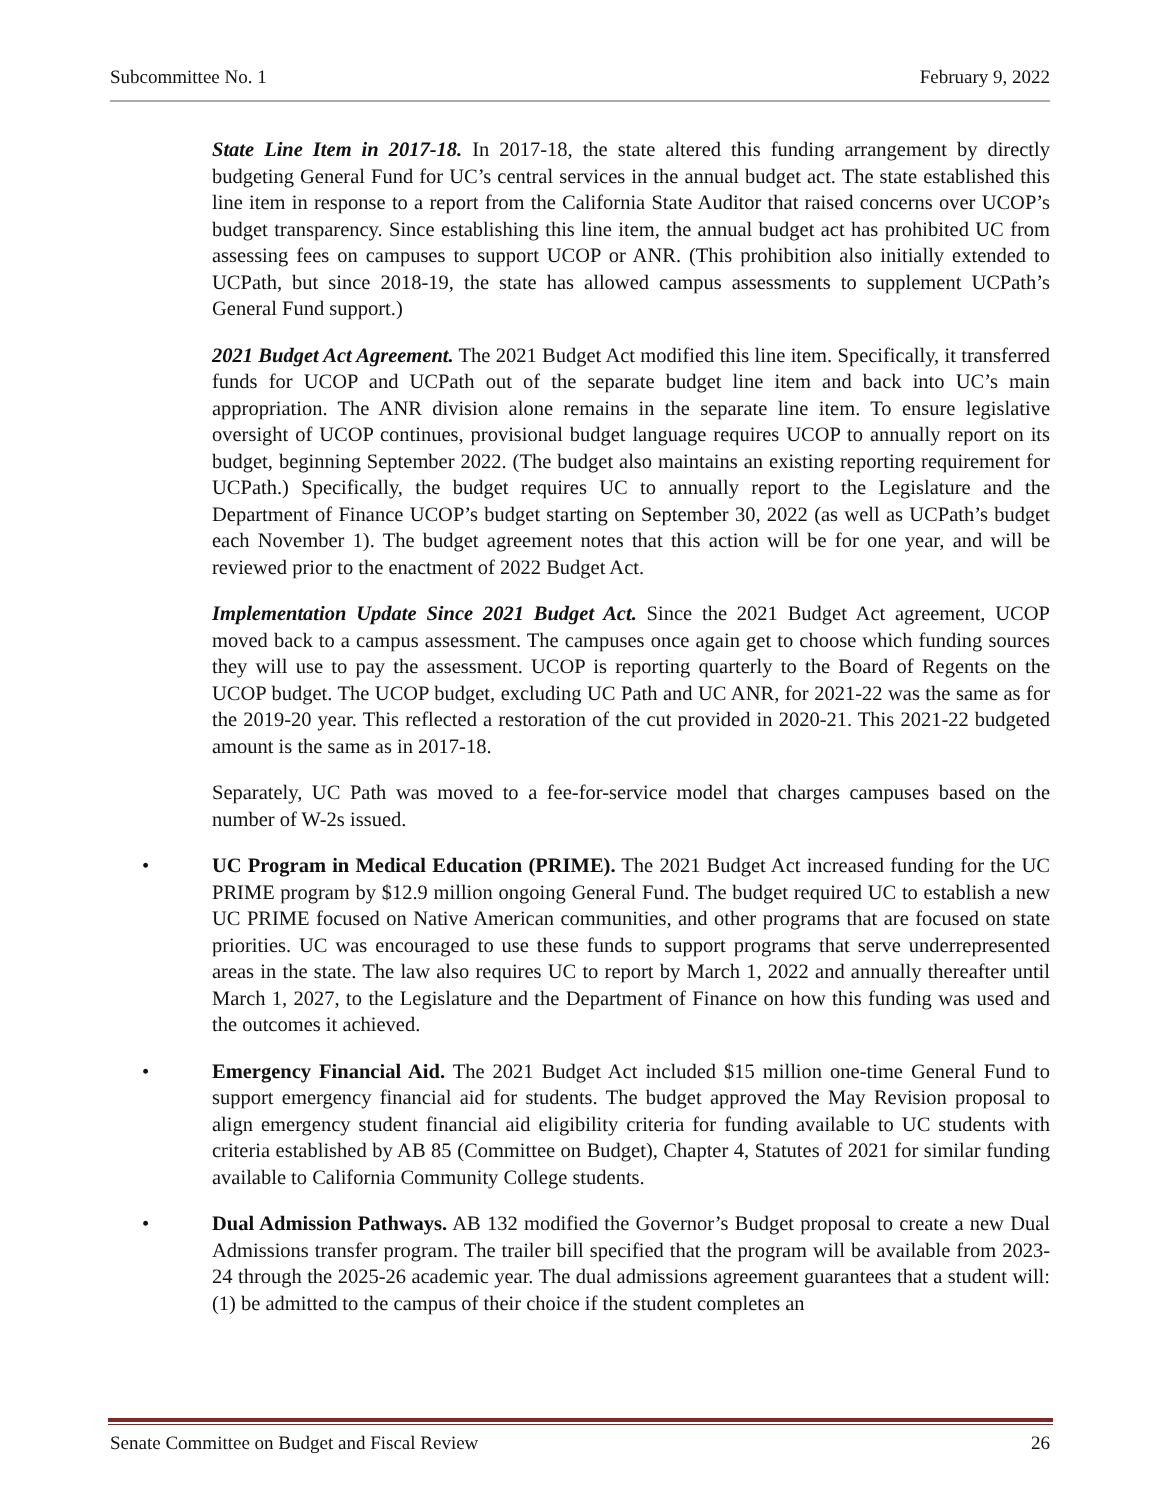Subcommittee No. 1 February 9, 2022
State Line Item in 2017-18. In 2017-18, the state altered this funding arrangement by directly budgeting General Fund for UC’s central services in the annual budget act. The state established this line item in response to a report from the California State Auditor that raised concerns over UCOP’s budget transparency. Since establishing this line item, the annual budget act has prohibited UC from assessing fees on campuses to support UCOP or ANR. (This prohibition also initially extended to UCPath, but since 2018-19, the state has allowed campus assessments to supplement UCPath’s General Fund support.)
2021 Budget Act Agreement. The 2021 Budget Act modified this line item. Specifically, it transferred funds for UCOP and UCPath out of the separate budget line item and back into UC’s main appropriation. The ANR division alone remains in the separate line item. To ensure legislative oversight of UCOP continues, provisional budget language requires UCOP to annually report on its budget, beginning September 2022. (The budget also maintains an existing reporting requirement for UCPath.) Specifically, the budget requires UC to annually report to the Legislature and the Department of Finance UCOP’s budget starting on September 30, 2022 (as well as UCPath’s budget each November 1). The budget agreement notes that this action will be for one year, and will be reviewed prior to the enactment of 2022 Budget Act.
Implementation Update Since 2021 Budget Act. Since the 2021 Budget Act agreement, UCOP moved back to a campus assessment. The campuses once again get to choose which funding sources they will use to pay the assessment. UCOP is reporting quarterly to the Board of Regents on the UCOP budget. The UCOP budget, excluding UC Path and UC ANR, for 2021-22 was the same as for the 2019-20 year. This reflected a restoration of the cut provided in 2020-21. This 2021-22 budgeted amount is the same as in 2017-18.
Separately, UC Path was moved to a fee-for-service model that charges campuses based on the number of W-2s issued.
• UC Program in Medical Education (PRIME). The 2021 Budget Act increased funding for the UC PRIME program by $12.9 million ongoing General Fund. The budget required UC to establish a new UC PRIME focused on Native American communities, and other programs that are focused on state priorities. UC was encouraged to use these funds to support programs that serve underrepresented areas in the state. The law also requires UC to report by March 1, 2022 and annually thereafter until March 1, 2027, to the Legislature and the Department of Finance on how this funding was used and the outcomes it achieved.
• Emergency Financial Aid. The 2021 Budget Act included $15 million one-time General Fund to support emergency financial aid for students. The budget approved the May Revision proposal to align emergency student financial aid eligibility criteria for funding available to UC students with criteria established by AB 85 (Committee on Budget), Chapter 4, Statutes of 2021 for similar funding available to California Community College students.
• Dual Admission Pathways. AB 132 modified the Governor’s Budget proposal to create a new Dual Admissions transfer program. The trailer bill specified that the program will be available from 2023-24 through the 2025-26 academic year. The dual admissions agreement guarantees that a student will: (1) be admitted to the campus of their choice if the student completes an
Senate Committee on Budget and Fiscal Review 26